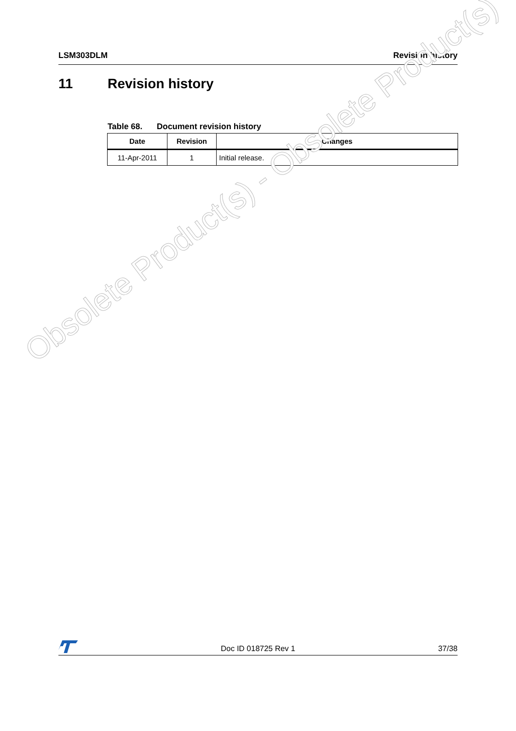LSM303DLM Revision history
11 Revision history
Table 68. Document revision history
| Date | Revision | Changes |
| --- | --- | --- |
| 11-Apr-2011 | 1 | Initial release. |
Obsolete Product(s) - Obsolete Product(s)
Doc ID 018725 Rev 1
37/38